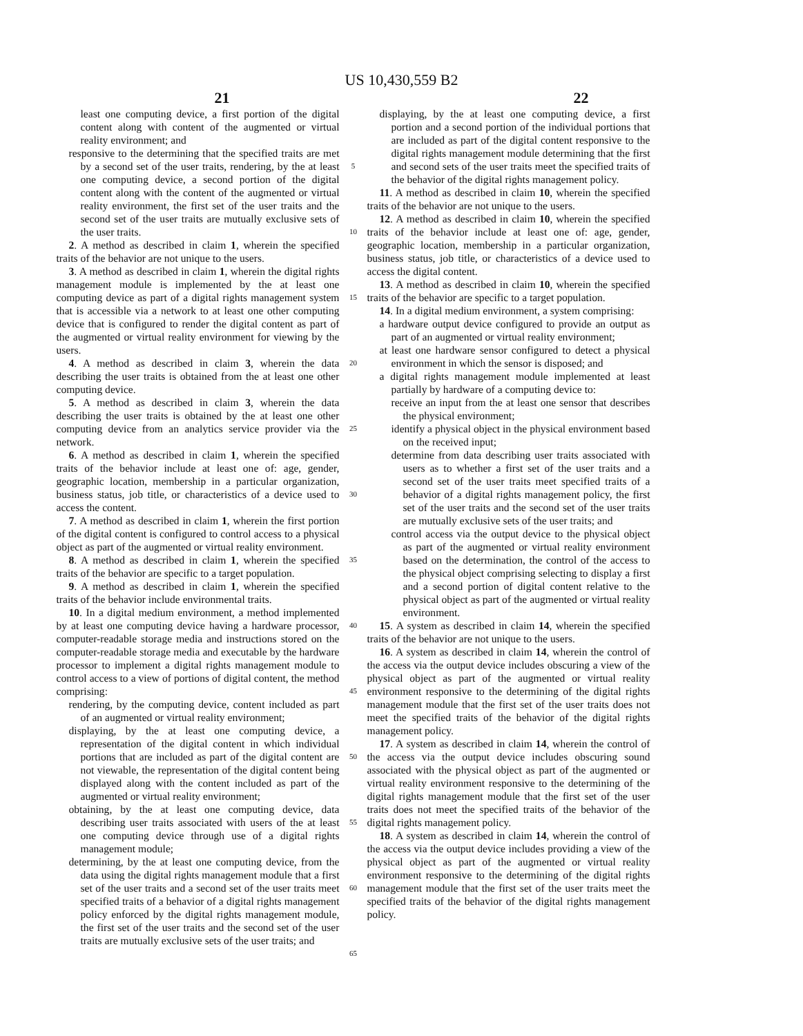US 10,430,559 B2
21 22
least one computing device, a first portion of the digital content along with content of the augmented or virtual reality environment; and
responsive to the determining that the specified traits are met by a second set of the user traits, rendering, by the at least one computing device, a second portion of the digital content along with the content of the augmented or virtual reality environment, the first set of the user traits and the second set of the user traits are mutually exclusive sets of the user traits.
2. A method as described in claim 1, wherein the specified traits of the behavior are not unique to the users.
3. A method as described in claim 1, wherein the digital rights management module is implemented by the at least one computing device as part of a digital rights management system that is accessible via a network to at least one other computing device that is configured to render the digital content as part of the augmented or virtual reality environment for viewing by the users.
4. A method as described in claim 3, wherein the data describing the user traits is obtained from the at least one other computing device.
5. A method as described in claim 3, wherein the data describing the user traits is obtained by the at least one other computing device from an analytics service provider via the network.
6. A method as described in claim 1, wherein the specified traits of the behavior include at least one of: age, gender, geographic location, membership in a particular organization, business status, job title, or characteristics of a device used to access the content.
7. A method as described in claim 1, wherein the first portion of the digital content is configured to control access to a physical object as part of the augmented or virtual reality environment.
8. A method as described in claim 1, wherein the specified traits of the behavior are specific to a target population.
9. A method as described in claim 1, wherein the specified traits of the behavior include environmental traits.
10. In a digital medium environment, a method implemented by at least one computing device having a hardware processor, computer-readable storage media and instructions stored on the computer-readable storage media and executable by the hardware processor to implement a digital rights management module to control access to a view of portions of digital content, the method comprising:
rendering, by the computing device, content included as part of an augmented or virtual reality environment;
displaying, by the at least one computing device, a representation of the digital content in which individual portions that are included as part of the digital content are not viewable, the representation of the digital content being displayed along with the content included as part of the augmented or virtual reality environment;
obtaining, by the at least one computing device, data describing user traits associated with users of the at least one computing device through use of a digital rights management module;
determining, by the at least one computing device, from the data using the digital rights management module that a first set of the user traits and a second set of the user traits meet specified traits of a behavior of a digital rights management policy enforced by the digital rights management module, the first set of the user traits and the second set of the user traits are mutually exclusive sets of the user traits; and
5
10
15
20
25
30
35
40
45
50
55
60
65
displaying, by the at least one computing device, a first portion and a second portion of the individual portions that are included as part of the digital content responsive to the digital rights management module determining that the first and second sets of the user traits meet the specified traits of the behavior of the digital rights management policy.
11. A method as described in claim 10, wherein the specified traits of the behavior are not unique to the users.
12. A method as described in claim 10, wherein the specified traits of the behavior include at least one of: age, gender, geographic location, membership in a particular organization, business status, job title, or characteristics of a device used to access the digital content.
13. A method as described in claim 10, wherein the specified traits of the behavior are specific to a target population.
14. In a digital medium environment, a system comprising:
a hardware output device configured to provide an output as part of an augmented or virtual reality environment;
at least one hardware sensor configured to detect a physical environment in which the sensor is disposed; and
a digital rights management module implemented at least partially by hardware of a computing device to:
receive an input from the at least one sensor that describes the physical environment;
identify a physical object in the physical environment based on the received input;
determine from data describing user traits associated with users as to whether a first set of the user traits and a second set of the user traits meet specified traits of a behavior of a digital rights management policy, the first set of the user traits and the second set of the user traits are mutually exclusive sets of the user traits; and
control access via the output device to the physical object as part of the augmented or virtual reality environment based on the determination, the control of the access to the physical object comprising selecting to display a first and a second portion of digital content relative to the physical object as part of the augmented or virtual reality environment.
15. A system as described in claim 14, wherein the specified traits of the behavior are not unique to the users.
16. A system as described in claim 14, wherein the control of the access via the output device includes obscuring a view of the physical object as part of the augmented or virtual reality environment responsive to the determining of the digital rights management module that the first set of the user traits does not meet the specified traits of the behavior of the digital rights management policy.
17. A system as described in claim 14, wherein the control of the access via the output device includes obscuring sound associated with the physical object as part of the augmented or virtual reality environment responsive to the determining of the digital rights management module that the first set of the user traits does not meet the specified traits of the behavior of the digital rights management policy.
18. A system as described in claim 14, wherein the control of the access via the output device includes providing a view of the physical object as part of the augmented or virtual reality environment responsive to the determining of the digital rights management module that the first set of the user traits meet the specified traits of the behavior of the digital rights management policy.